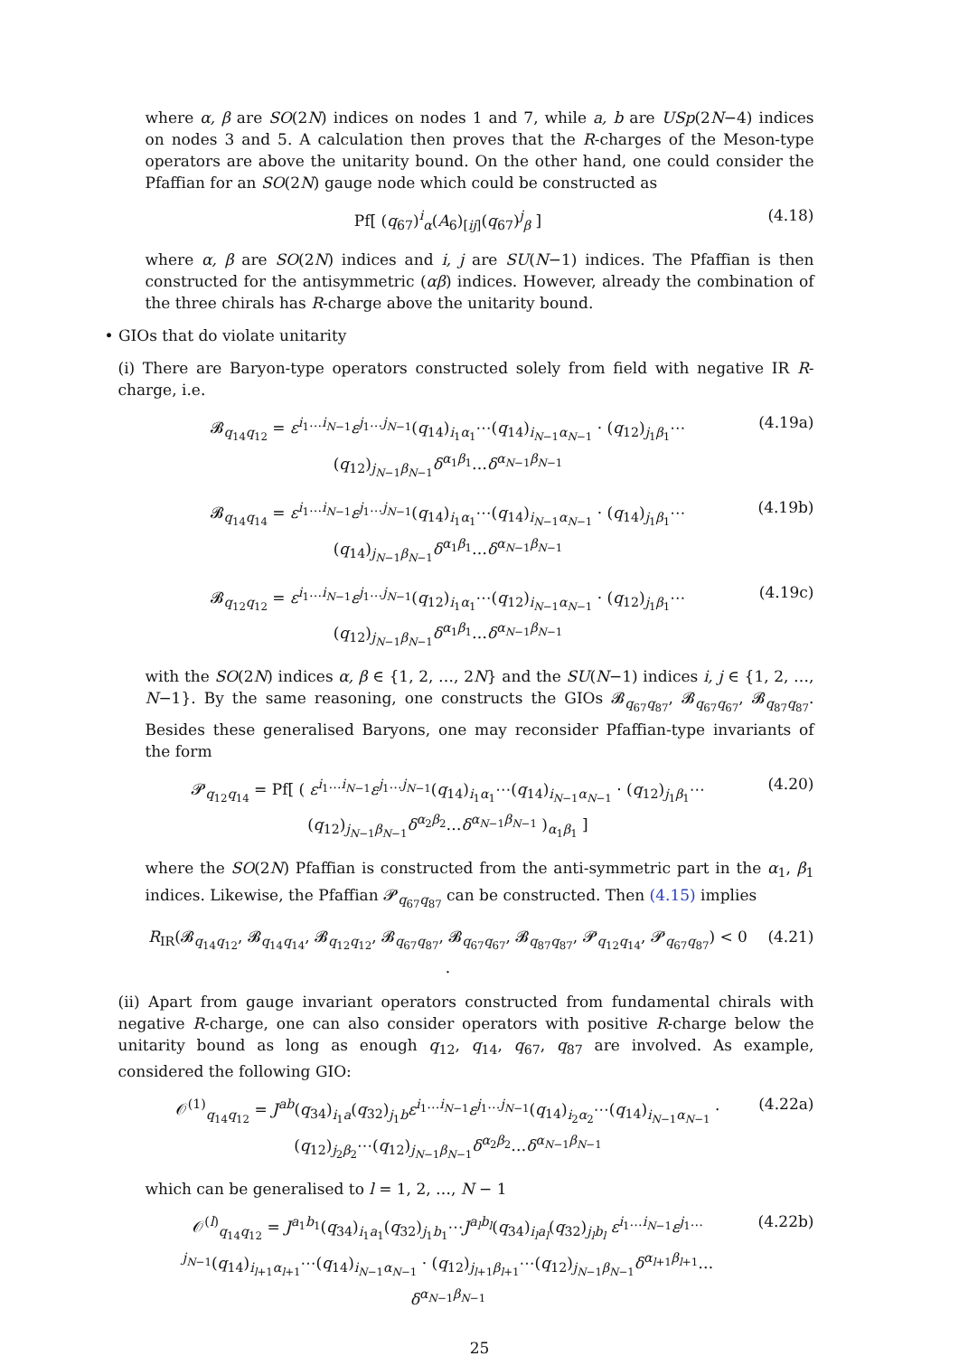where α, β are SO(2N) indices on nodes 1 and 7, while a, b are USp(2N−4) indices on nodes 3 and 5. A calculation then proves that the R-charges of the Meson-type operators are above the unitarity bound. On the other hand, one could consider the Pfaffian for an SO(2N) gauge node which could be constructed as
Pf[ (q<sub>67</sub>)<sup>i</sup><sub>α</sub>(A<sub>6</sub>)<sub>[ij]</sub>(q<sub>67</sub>)<sup>j</sup><sub>β</sub> ] (4.18)
where α, β are SO(2N) indices and i, j are SU(N−1) indices. The Pfaffian is then constructed for the antisymmetric (αβ) indices. However, already the combination of the three chirals has R-charge above the unitarity bound.
• GIOs that do violate unitarity
(i) There are Baryon-type operators constructed solely from field with negative IR R-charge, i.e.
𝓑<sub>q<sub>14</sub>q<sub>12</sub></sub> = ε<sup>i<sub>1</sub>…i<sub>N−1</sub></sup>ε<sup>j<sub>1</sub>…j<sub>N−1</sub></sup>(q<sub>14</sub>)<sub>i<sub>1</sub>α<sub>1</sub></sub>⋯(q<sub>14</sub>)<sub>i<sub>N−1</sub>α<sub>N−1</sub></sub> · (q<sub>12</sub>)<sub>j<sub>1</sub>β<sub>1</sub></sub>⋯(q<sub>12</sub>)<sub>j<sub>N−1</sub>β<sub>N−1</sub></sub>δ<sup>α<sub>1</sub>β<sub>1</sub></sup>…δ<sup>α<sub>N−1</sub>β<sub>N−1</sub></sup>
(4.19a)
𝓑<sub>q<sub>14</sub>q<sub>14</sub></sub> = ε<sup>i<sub>1</sub>…i<sub>N−1</sub></sup>ε<sup>j<sub>1</sub>…j<sub>N−1</sub></sup>(q<sub>14</sub>)<sub>i<sub>1</sub>α<sub>1</sub></sub>⋯(q<sub>14</sub>)<sub>i<sub>N−1</sub>α<sub>N−1</sub></sub> · (q<sub>14</sub>)<sub>j<sub>1</sub>β<sub>1</sub></sub>⋯(q<sub>14</sub>)<sub>j<sub>N−1</sub>β<sub>N−1</sub></sub>δ<sup>α<sub>1</sub>β<sub>1</sub></sup>…δ<sup>α<sub>N−1</sub>β<sub>N−1</sub></sup>
(4.19b)
𝓑<sub>q<sub>12</sub>q<sub>12</sub></sub> = ε<sup>i<sub>1</sub>…i<sub>N−1</sub></sup>ε<sup>j<sub>1</sub>…j<sub>N−1</sub></sup>(q<sub>12</sub>)<sub>i<sub>1</sub>α<sub>1</sub></sub>⋯(q<sub>12</sub>)<sub>i<sub>N−1</sub>α<sub>N−1</sub></sub> · (q<sub>12</sub>)<sub>j<sub>1</sub>β<sub>1</sub></sub>⋯(q<sub>12</sub>)<sub>j<sub>N−1</sub>β<sub>N−1</sub></sub>δ<sup>α<sub>1</sub>β<sub>1</sub></sup>…δ<sup>α<sub>N−1</sub>β<sub>N−1</sub></sup>
(4.19c)
with the SO(2N) indices α, β ∈ {1, 2, …, 2N} and the SU(N−1) indices i, j ∈ {1, 2, …, N−1}. By the same reasoning, one constructs the GIOs 𝓑<sub>q<sub>67</sub>q<sub>87</sub></sub>, 𝓑<sub>q<sub>67</sub>q<sub>67</sub></sub>, 𝓑<sub>q<sub>87</sub>q<sub>87</sub></sub>. Besides these generalised Baryons, one may reconsider Pfaffian-type invariants of the form
𝓟<sub>q<sub>12</sub>q<sub>14</sub></sub> = Pf[ ( ε<sup>i<sub>1</sub>…i<sub>N−1</sub></sup>ε<sup>j<sub>1</sub>…j<sub>N−1</sub></sup>(q<sub>14</sub>)<sub>i<sub>1</sub>α<sub>1</sub></sub>⋯(q<sub>14</sub>)<sub>i<sub>N−1</sub>α<sub>N−1</sub></sub> · (q<sub>12</sub>)<sub>j<sub>1</sub>β<sub>1</sub></sub>⋯(q<sub>12</sub>)<sub>j<sub>N−1</sub>β<sub>N−1</sub></sub>δ<sup>α<sub>2</sub>β<sub>2</sub></sup>…δ<sup>α<sub>N−1</sub>β<sub>N−1</sub></sup> )<sub>α<sub>1</sub>β<sub>1</sub></sub> ]
(4.20)
where the SO(2N) Pfaffian is constructed from the anti-symmetric part in the α<sub>1</sub>, β<sub>1</sub> indices. Likewise, the Pfaffian 𝓟<sub>q<sub>67</sub>q<sub>87</sub></sub> can be constructed. Then (4.15) implies
R<sub>IR</sub>(𝓑<sub>q<sub>14</sub>q<sub>12</sub></sub>, 𝓑<sub>q<sub>14</sub>q<sub>14</sub></sub>, 𝓑<sub>q<sub>12</sub>q<sub>12</sub></sub>, 𝓑<sub>q<sub>67</sub>q<sub>87</sub></sub>, 𝓑<sub>q<sub>67</sub>q<sub>67</sub></sub>, 𝓑<sub>q<sub>87</sub>q<sub>87</sub></sub>, 𝓟<sub>q<sub>12</sub>q<sub>14</sub></sub>, 𝓟<sub>q<sub>67</sub>q<sub>87</sub></sub>) < 0 .
(4.21)
(ii) Apart from gauge invariant operators constructed from fundamental chirals with negative R-charge, one can also consider operators with positive R-charge below the unitarity bound as long as enough q<sub>12</sub>, q<sub>14</sub>, q<sub>67</sub>, q<sub>87</sub> are involved. As example, considered the following GIO:
𝒪<sup>(1)</sup><sub>q<sub>14</sub>q<sub>12</sub></sub> = J<sup>ab</sup>(q<sub>34</sub>)<sub>i<sub>1</sub>a</sub>(q<sub>32</sub>)<sub>j<sub>1</sub>b</sub>ε<sup>i<sub>1</sub>…i<sub>N−1</sub></sup>ε<sup>j<sub>1</sub>…j<sub>N−1</sub></sup>(q<sub>14</sub>)<sub>i<sub>2</sub>α<sub>2</sub></sub>⋯(q<sub>14</sub>)<sub>i<sub>N−1</sub>α<sub>N−1</sub></sub> · (q<sub>12</sub>)<sub>j<sub>2</sub>β<sub>2</sub></sub>⋯(q<sub>12</sub>)<sub>j<sub>N−1</sub>β<sub>N−1</sub></sub>δ<sup>α<sub>2</sub>β<sub>2</sub></sup>…δ<sup>α<sub>N−1</sub>β<sub>N−1</sub></sup>
(4.22a)
which can be generalised to l = 1, 2, …, N − 1
𝒪<sup>(l)</sup><sub>q<sub>14</sub>q<sub>12</sub></sub> = J<sup>a<sub>1</sub>b<sub>1</sub></sup>(q<sub>34</sub>)<sub>i<sub>1</sub>a<sub>1</sub></sub>(q<sub>32</sub>)<sub>j<sub>1</sub>b<sub>1</sub></sub>⋯J<sup>a<sub>l</sub>b<sub>l</sub></sup>(q<sub>34</sub>)<sub>i<sub>l</sub>a<sub>l</sub></sub>(q<sub>32</sub>)<sub>j<sub>l</sub>b<sub>l</sub></sub> ε<sup>i<sub>1</sub>…i<sub>N−1</sub></sup>ε<sup>j<sub>1</sub>…j<sub>N−1</sub></sup>(q<sub>14</sub>)<sub>i<sub>l+1</sub>α<sub>l+1</sub></sub>⋯(q<sub>14</sub>)<sub>i<sub>N−1</sub>α<sub>N−1</sub></sub> · (q<sub>12</sub>)<sub>j<sub>l+1</sub>β<sub>l+1</sub></sub>⋯(q<sub>12</sub>)<sub>j<sub>N−1</sub>β<sub>N−1</sub></sub>δ<sup>α<sub>l+1</sub>β<sub>l+1</sub></sup>…δ<sup>α<sub>N−1</sub>β<sub>N−1</sub></sup>
(4.22b)
25